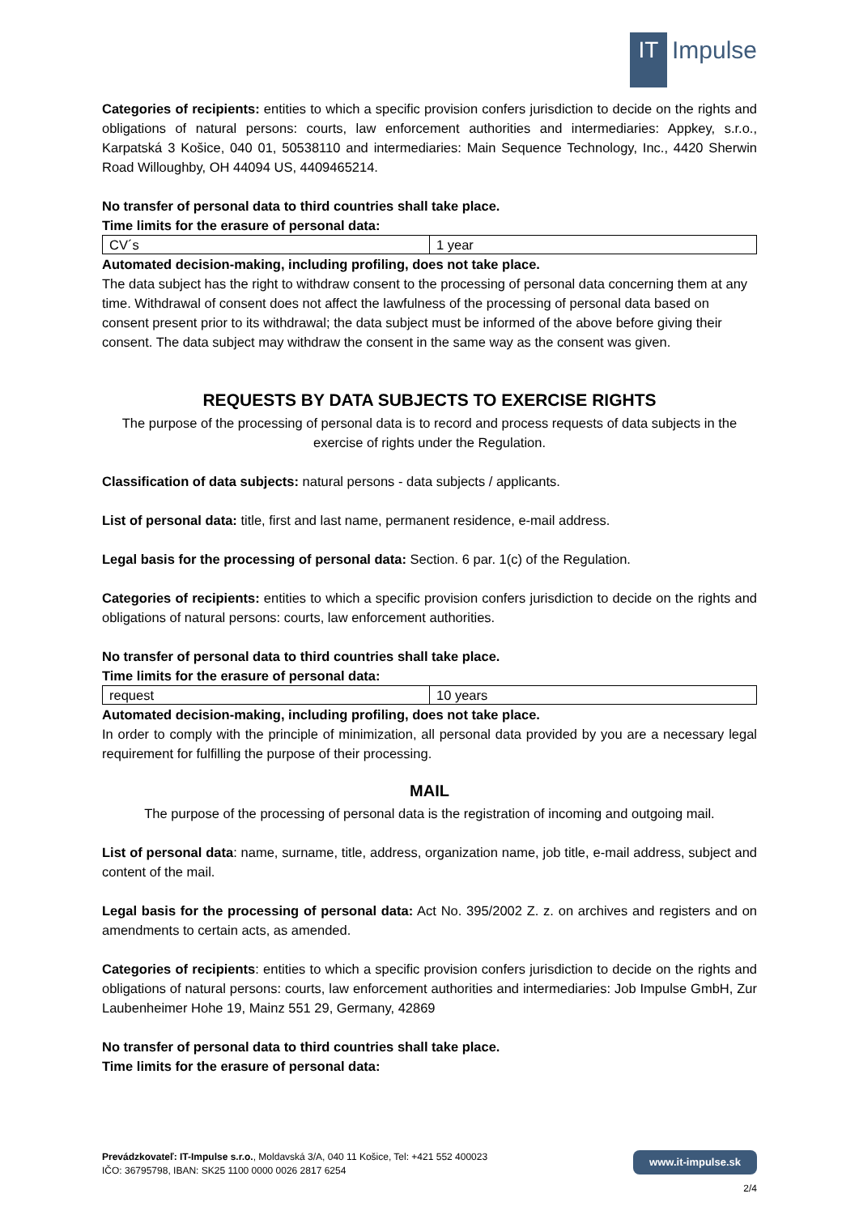IT
Impulse
Categories of recipients: entities to which a specific provision confers jurisdiction to decide on the rights and obligations of natural persons: courts, law enforcement authorities and intermediaries: Appkey, s.r.o., Karpatská 3 Košice, 040 01, 50538110 and intermediaries: Main Sequence Technology, Inc., 4420 Sherwin Road Willoughby, OH 44094 US, 4409465214.
No transfer of personal data to third countries shall take place.
Time limits for the erasure of personal data:
| CV´s | 1 year |
Automated decision-making, including profiling, does not take place.
The data subject has the right to withdraw consent to the processing of personal data concerning them at any time. Withdrawal of consent does not affect the lawfulness of the processing of personal data based on consent present prior to its withdrawal; the data subject must be informed of the above before giving their consent. The data subject may withdraw the consent in the same way as the consent was given.
REQUESTS BY DATA SUBJECTS TO EXERCISE RIGHTS
The purpose of the processing of personal data is to record and process requests of data subjects in the exercise of rights under the Regulation.
Classification of data subjects: natural persons - data subjects / applicants.
List of personal data: title, first and last name, permanent residence, e-mail address.
Legal basis for the processing of personal data: Section. 6 par. 1(c) of the Regulation.
Categories of recipients: entities to which a specific provision confers jurisdiction to decide on the rights and obligations of natural persons: courts, law enforcement authorities.
No transfer of personal data to third countries shall take place.
Time limits for the erasure of personal data:
| request | 10 years |
Automated decision-making, including profiling, does not take place.
In order to comply with the principle of minimization, all personal data provided by you are a necessary legal requirement for fulfilling the purpose of their processing.
MAIL
The purpose of the processing of personal data is the registration of incoming and outgoing mail.
List of personal data: name, surname, title, address, organization name, job title, e-mail address, subject and content of the mail.
Legal basis for the processing of personal data: Act No. 395/2002 Z. z. on archives and registers and on amendments to certain acts, as amended.
Categories of recipients: entities to which a specific provision confers jurisdiction to decide on the rights and obligations of natural persons: courts, law enforcement authorities and intermediaries: Job Impulse GmbH, Zur Laubenheimer Hohe 19, Mainz 551 29, Germany, 42869
No transfer of personal data to third countries shall take place.
Time limits for the erasure of personal data:
Prevádzkovateľ: IT-Impulse s.r.o., Moldavská 3/A, 040 11 Košice, Tel: +421 552 400023
IČO: 36795798, IBAN: SK25 1100 0000 0026 2817 6254
www.it-impulse.sk
2/4